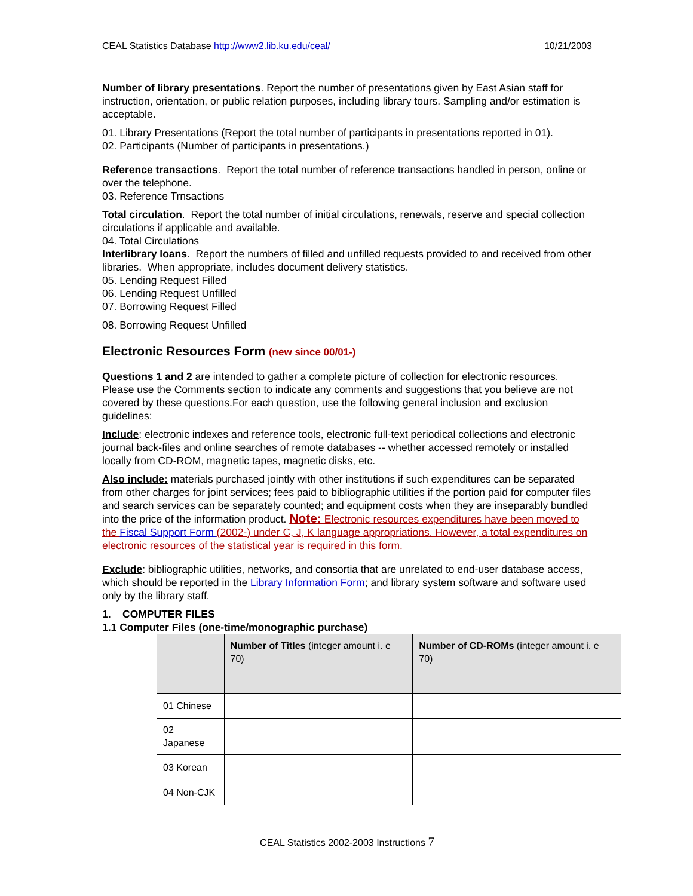CEAL Statistics Database http://www2.lib.ku.edu/ceal/ 10/21/2003
Number of library presentations. Report the number of presentations given by East Asian staff for instruction, orientation, or public relation purposes, including library tours. Sampling and/or estimation is acceptable.
01. Library Presentations (Report the total number of participants in presentations reported in 01).
02. Participants (Number of participants in presentations.)
Reference transactions. Report the total number of reference transactions handled in person, online or over the telephone.
03. Reference Trnsactions
Total circulation. Report the total number of initial circulations, renewals, reserve and special collection circulations if applicable and available.
04. Total Circulations
Interlibrary loans. Report the numbers of filled and unfilled requests provided to and received from other libraries. When appropriate, includes document delivery statistics.
05. Lending Request Filled
06. Lending Request Unfilled
07. Borrowing Request Filled
08. Borrowing Request Unfilled
Electronic Resources Form (new since 00/01-)
Questions 1 and 2 are intended to gather a complete picture of collection for electronic resources. Please use the Comments section to indicate any comments and suggestions that you believe are not covered by these questions.For each question, use the following general inclusion and exclusion guidelines:
Include: electronic indexes and reference tools, electronic full-text periodical collections and electronic journal back-files and online searches of remote databases -- whether accessed remotely or installed locally from CD-ROM, magnetic tapes, magnetic disks, etc.
Also include: materials purchased jointly with other institutions if such expenditures can be separated from other charges for joint services; fees paid to bibliographic utilities if the portion paid for computer files and search services can be separately counted; and equipment costs when they are inseparably bundled into the price of the information product. Note: Electronic resources expenditures have been moved to the Fiscal Support Form (2002-) under C, J, K language appropriations. However, a total expenditures on electronic resources of the statistical year is required in this form.
Exclude: bibliographic utilities, networks, and consortia that are unrelated to end-user database access, which should be reported in the Library Information Form; and library system software and software used only by the library staff.
1. COMPUTER FILES
1.1 Computer Files (one-time/monographic purchase)
| | Number of Titles (integer amount i. e 70) | Number of CD-ROMs (integer amount i. e 70) |
| --- | --- | --- |
| 01 Chinese | | |
| 02 Japanese | | |
| 03 Korean | | |
| 04 Non-CJK | | |
CEAL Statistics 2002-2003 Instructions 7